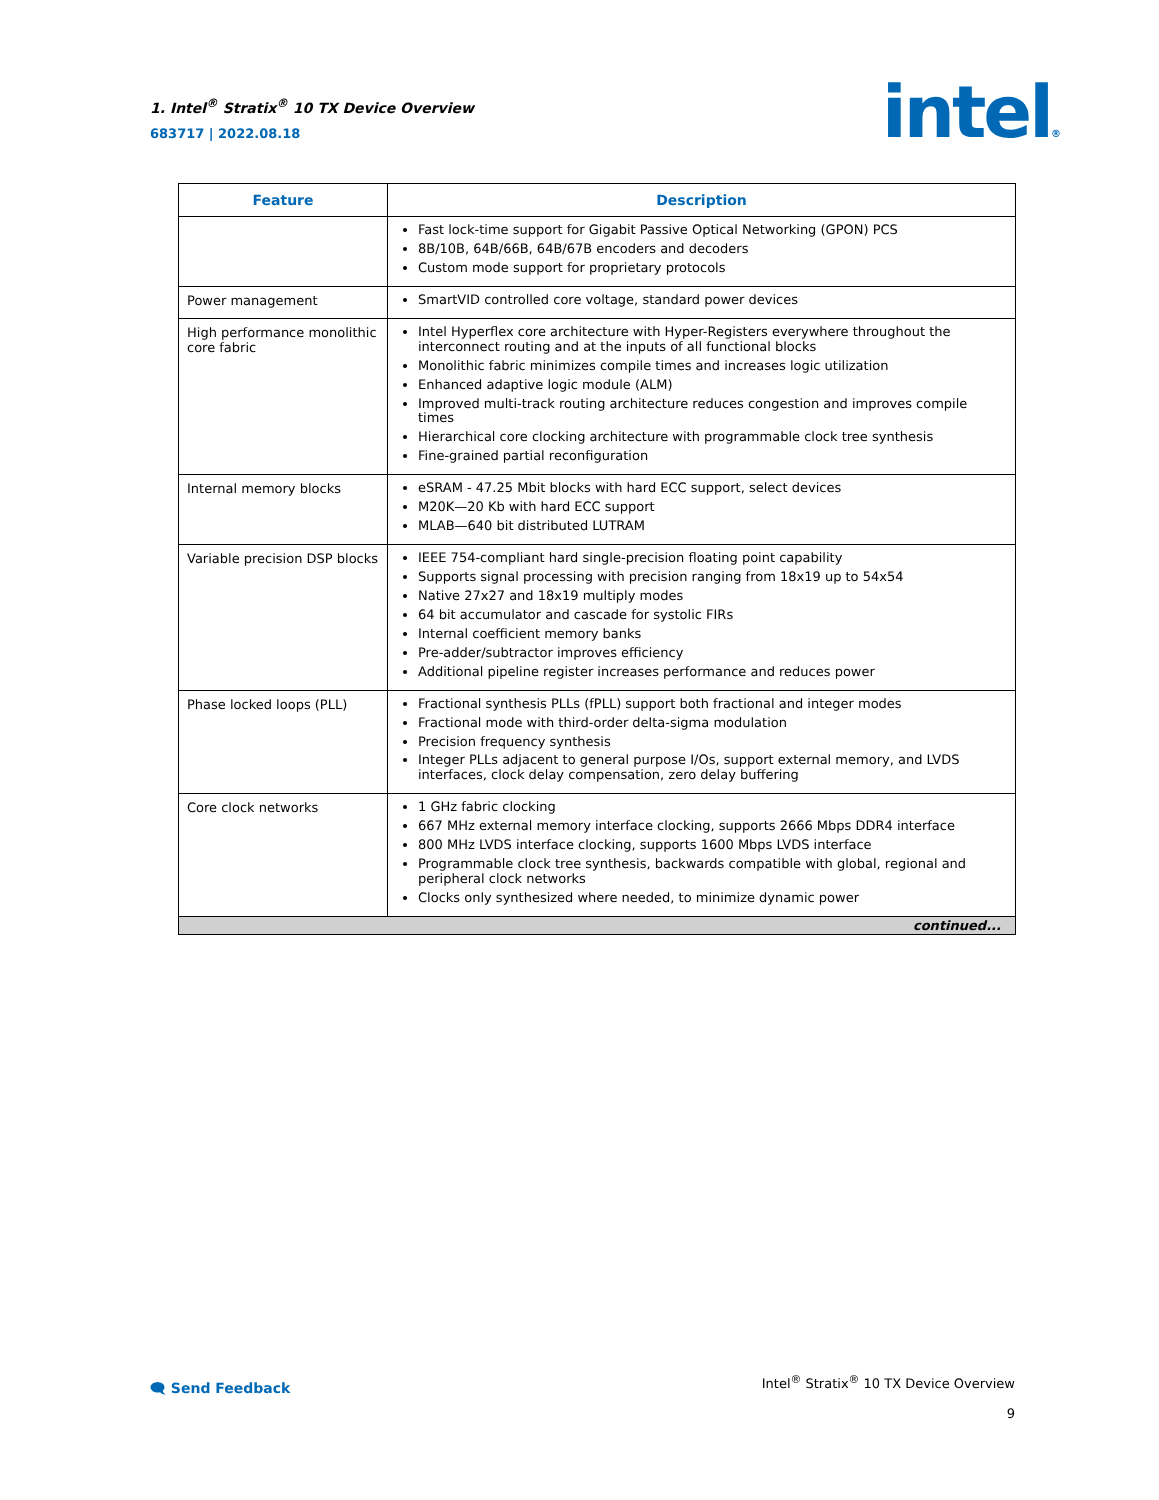1. Intel<sup>®</sup> Stratix<sup>®</sup> 10 TX Device Overview
683717 | 2022.08.18
intel®
| Feature | Description |
| --- | --- |
| | Fast lock-time support for Gigabit Passive Optical Networking (GPON) PCS 8B/10B, 64B/66B, 64B/67B encoders and decoders Custom mode support for proprietary protocols |
| Power management | SmartVID controlled core voltage, standard power devices |
| High performance monolithic core fabric | Intel Hyperflex core architecture with Hyper-Registers everywhere throughout the interconnect routing and at the inputs of all functional blocks Monolithic fabric minimizes compile times and increases logic utilization Enhanced adaptive logic module (ALM) Improved multi-track routing architecture reduces congestion and improves compile times Hierarchical core clocking architecture with programmable clock tree synthesis Fine-grained partial reconfiguration |
| Internal memory blocks | eSRAM - 47.25 Mbit blocks with hard ECC support, select devices M20K—20 Kb with hard ECC support MLAB—640 bit distributed LUTRAM |
| Variable precision DSP blocks | IEEE 754-compliant hard single-precision floating point capability Supports signal processing with precision ranging from 18x19 up to 54x54 Native 27x27 and 18x19 multiply modes 64 bit accumulator and cascade for systolic FIRs Internal coefficient memory banks Pre-adder/subtractor improves efficiency Additional pipeline register increases performance and reduces power |
| Phase locked loops (PLL) | Fractional synthesis PLLs (fPLL) support both fractional and integer modes Fractional mode with third-order delta-sigma modulation Precision frequency synthesis Integer PLLs adjacent to general purpose I/Os, support external memory, and LVDS interfaces, clock delay compensation, zero delay buffering |
| Core clock networks | 1 GHz fabric clocking 667 MHz external memory interface clocking, supports 2666 Mbps DDR4 interface 800 MHz LVDS interface clocking, supports 1600 Mbps LVDS interface Programmable clock tree synthesis, backwards compatible with global, regional and peripheral clock networks Clocks only synthesized where needed, to minimize dynamic power |
| continued... | |
🗨 Send Feedback
Intel<sup>®</sup> Stratix<sup>®</sup> 10 TX Device Overview
9